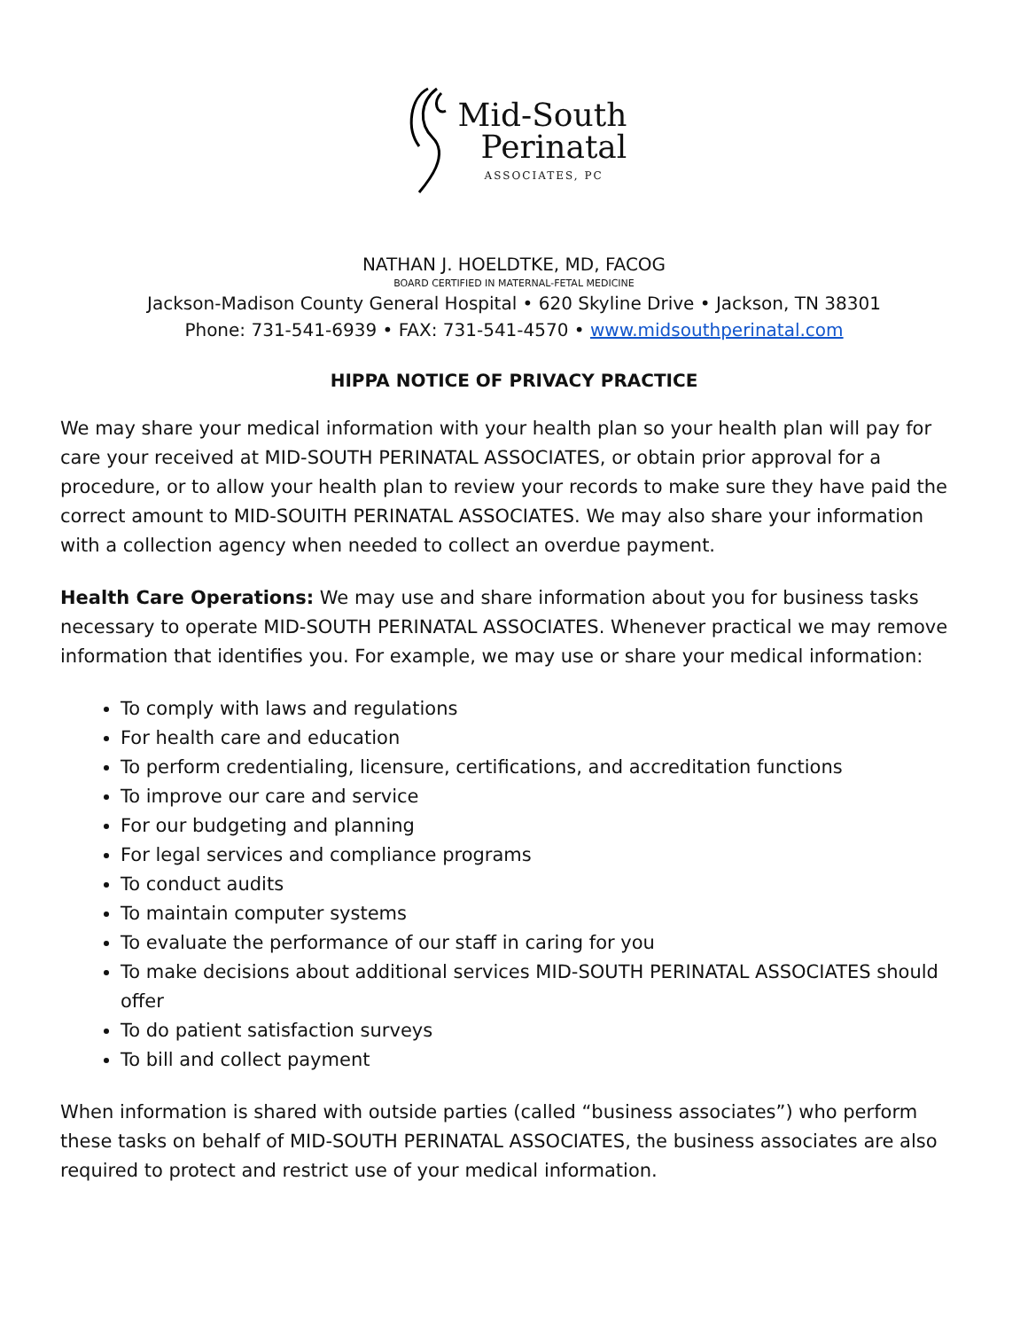Mid-South
Perinatal
ASSOCIATES, PC
NATHAN J. HOELDTKE, MD, FACOG
BOARD CERTIFIED IN MATERNAL-FETAL MEDICINE
Jackson-Madison County General Hospital • 620 Skyline Drive • Jackson, TN 38301
Phone: 731-541-6939 • FAX: 731-541-4570 • www.midsouthperinatal.com
HIPPA NOTICE OF PRIVACY PRACTICE
We may share your medical information with your health plan so your health plan will pay for care your received at MID-SOUTH PERINATAL ASSOCIATES, or obtain prior approval for a procedure, or to allow your health plan to review your records to make sure they have paid the correct amount to MID-SOUITH PERINATAL ASSOCIATES. We may also share your information with a collection agency when needed to collect an overdue payment.
Health Care Operations: We may use and share information about you for business tasks necessary to operate MID-SOUTH PERINATAL ASSOCIATES. Whenever practical we may remove information that identifies you. For example, we may use or share your medical information:
To comply with laws and regulations
For health care and education
To perform credentialing, licensure, certifications, and accreditation functions
To improve our care and service
For our budgeting and planning
For legal services and compliance programs
To conduct audits
To maintain computer systems
To evaluate the performance of our staff in caring for you
To make decisions about additional services MID-SOUTH PERINATAL ASSOCIATES should offer
To do patient satisfaction surveys
To bill and collect payment
When information is shared with outside parties (called “business associates”) who perform these tasks on behalf of MID-SOUTH PERINATAL ASSOCIATES, the business associates are also required to protect and restrict use of your medical information.